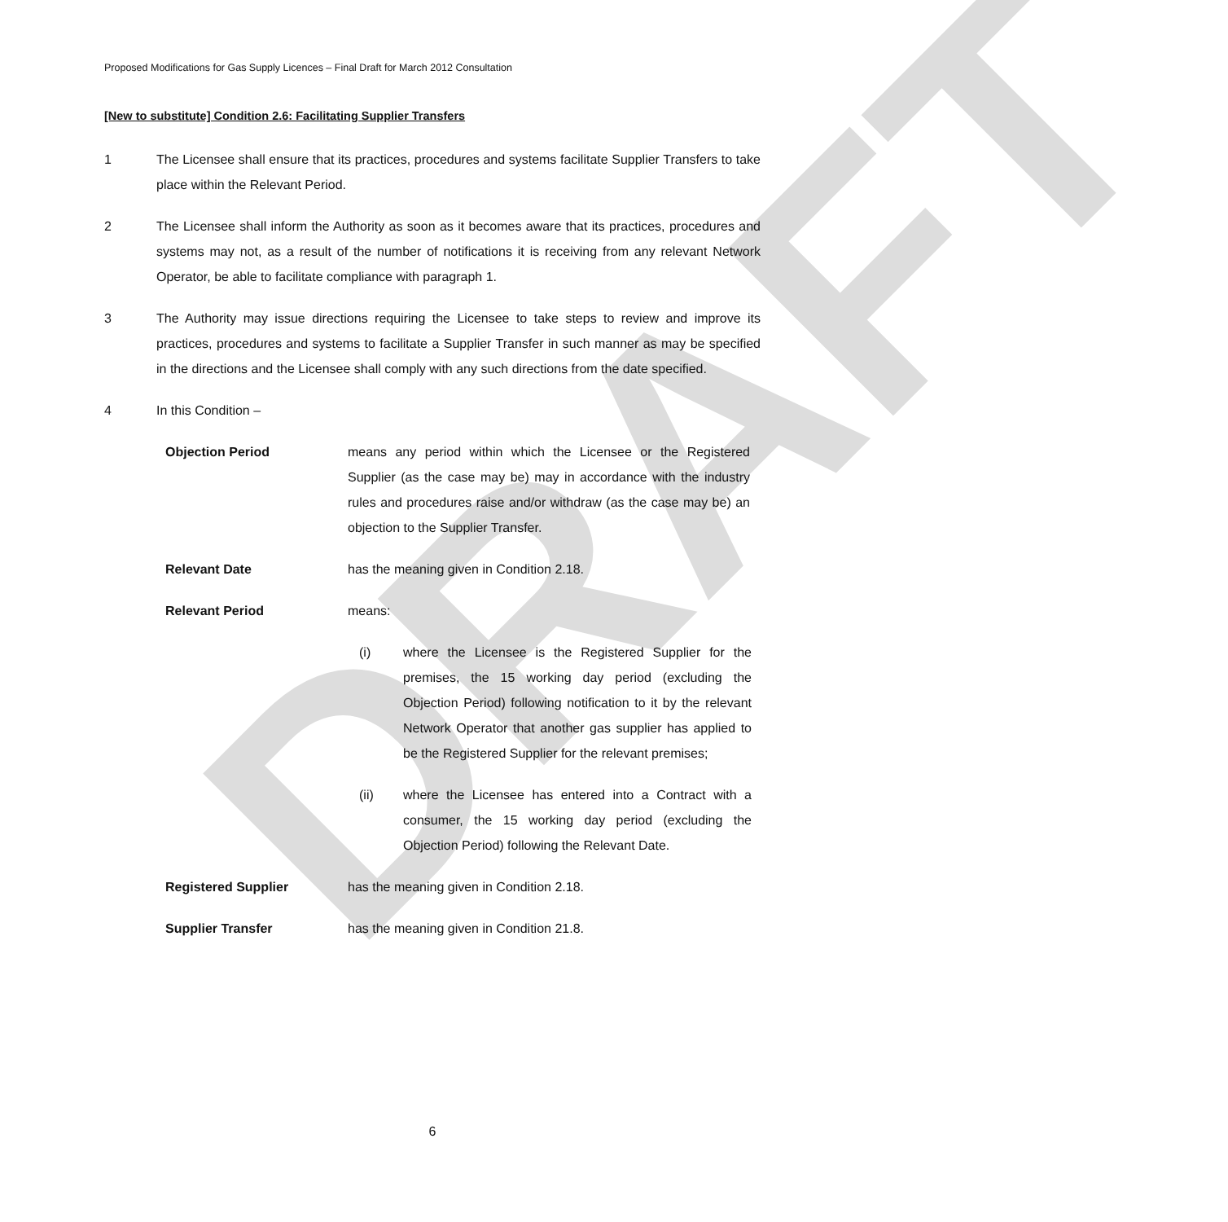DRAFT
Proposed Modifications for Gas Supply Licences – Final Draft for March 2012 Consultation
[New to substitute] Condition 2.6: Facilitating Supplier Transfers
1 The Licensee shall ensure that its practices, procedures and systems facilitate Supplier Transfers to take place within the Relevant Period.
2 The Licensee shall inform the Authority as soon as it becomes aware that its practices, procedures and systems may not, as a result of the number of notifications it is receiving from any relevant Network Operator, be able to facilitate compliance with paragraph 1.
3 The Authority may issue directions requiring the Licensee to take steps to review and improve its practices, procedures and systems to facilitate a Supplier Transfer in such manner as may be specified in the directions and the Licensee shall comply with any such directions from the date specified.
4 In this Condition –
Objection Period means any period within which the Licensee or the Registered Supplier (as the case may be) may in accordance with the industry rules and procedures raise and/or withdraw (as the case may be) an objection to the Supplier Transfer.
Relevant Date has the meaning given in Condition 2.18.
Relevant Period means:
(i) where the Licensee is the Registered Supplier for the premises, the 15 working day period (excluding the Objection Period) following notification to it by the relevant Network Operator that another gas supplier has applied to be the Registered Supplier for the relevant premises;
(ii) where the Licensee has entered into a Contract with a consumer, the 15 working day period (excluding the Objection Period) following the Relevant Date.
Registered Supplier has the meaning given in Condition 2.18.
Supplier Transfer has the meaning given in Condition 21.8.
6